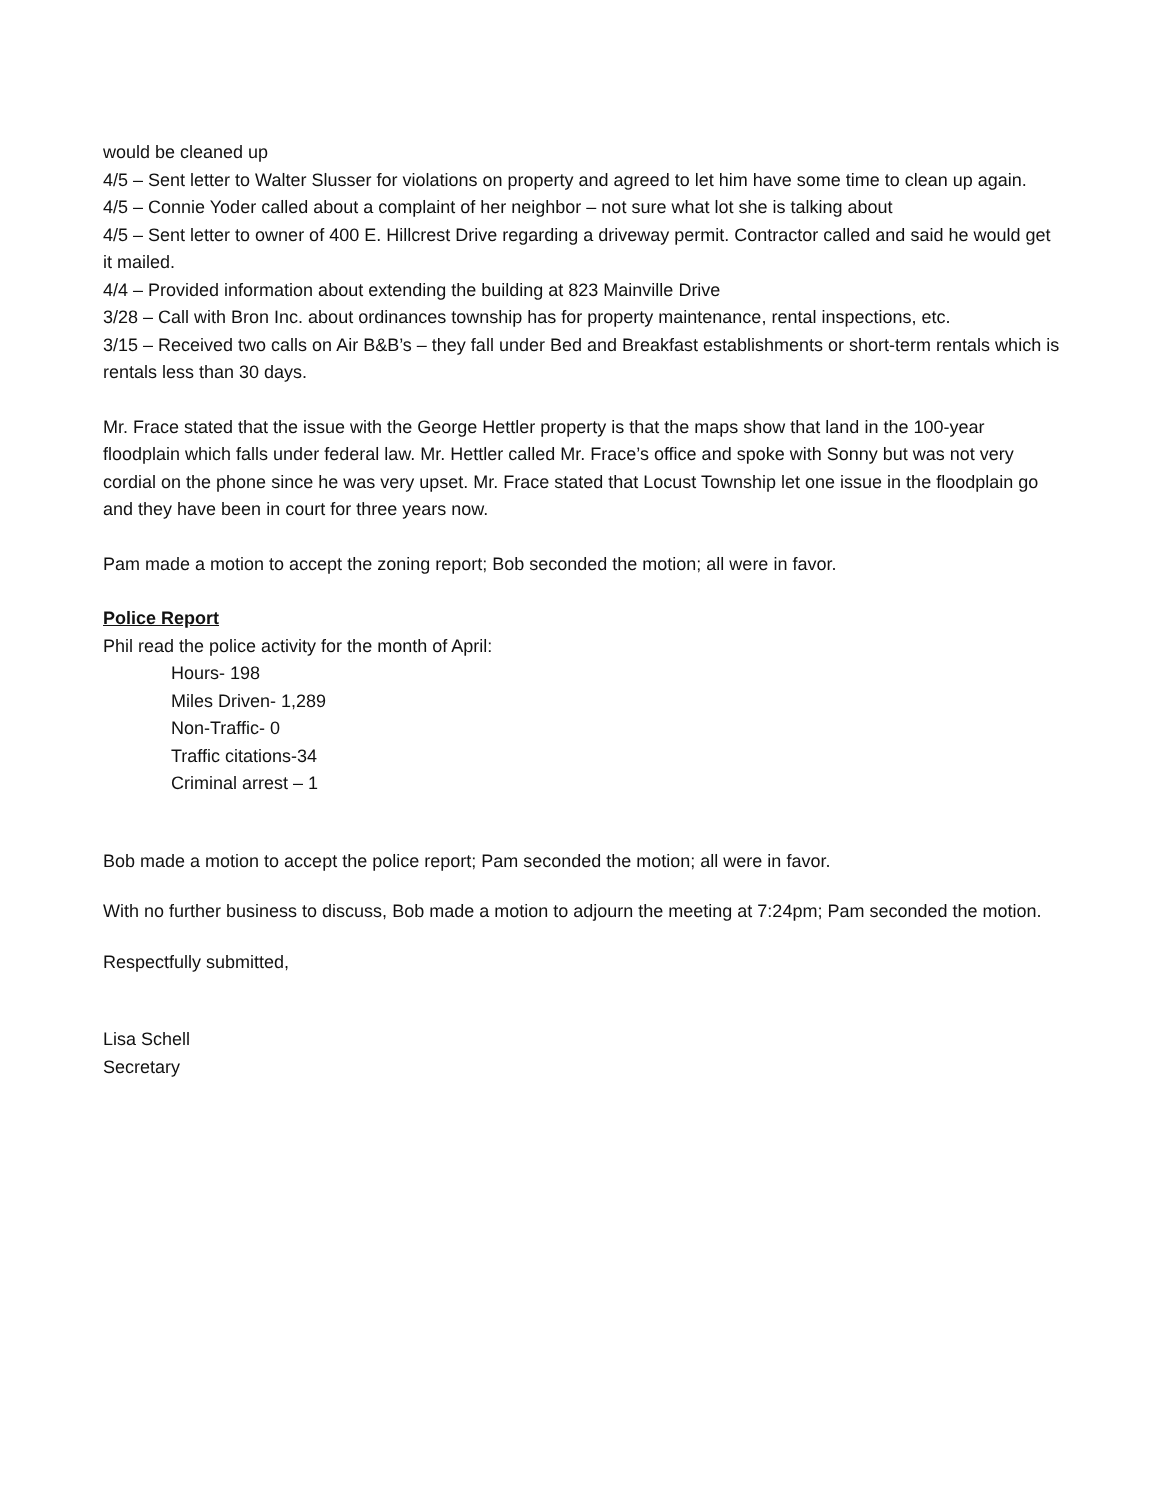would be cleaned up
4/5 – Sent letter to Walter Slusser for violations on property and agreed to let him have some time to clean up again.
4/5 – Connie Yoder called about a complaint of her neighbor – not sure what lot she is talking about
4/5 – Sent letter to owner of 400 E. Hillcrest Drive regarding a driveway permit. Contractor called and said he would get it mailed.
4/4 – Provided information about extending the building at 823 Mainville Drive
3/28 – Call with Bron Inc. about ordinances township has for property maintenance, rental inspections, etc.
3/15 – Received two calls on Air B&B’s – they fall under Bed and Breakfast establishments or short-term rentals which is rentals less than 30 days.
Mr. Frace stated that the issue with the George Hettler property is that the maps show that land in the 100-year floodplain which falls under federal law. Mr. Hettler called Mr. Frace’s office and spoke with Sonny but was not very cordial on the phone since he was very upset. Mr. Frace stated that Locust Township let one issue in the floodplain go and they have been in court for three years now.
Pam made a motion to accept the zoning report; Bob seconded the motion; all were in favor.
Police Report
Phil read the police activity for the month of April:
Hours- 198
Miles Driven- 1,289
Non-Traffic- 0
Traffic citations-34
Criminal arrest – 1
Bob made a motion to accept the police report; Pam seconded the motion; all were in favor.
With no further business to discuss, Bob made a motion to adjourn the meeting at 7:24pm; Pam seconded the motion.
Respectfully submitted,
Lisa Schell
Secretary